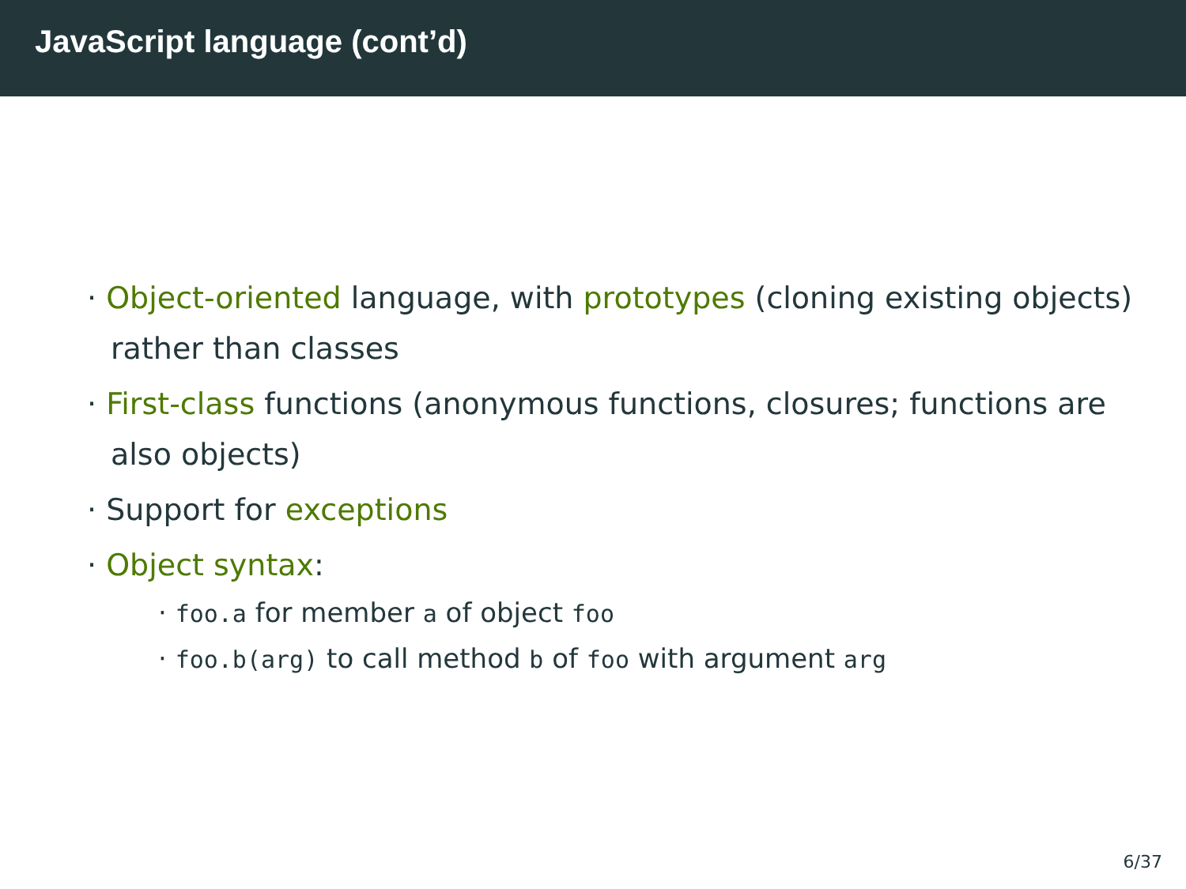JavaScript language (cont’d)
· Object-oriented language, with prototypes (cloning existing objects) rather than classes
· First-class functions (anonymous functions, closures; functions are also objects)
· Support for exceptions
· Object syntax:
· foo.a for member a of object foo
· foo.b(arg) to call method b of foo with argument arg
6/37